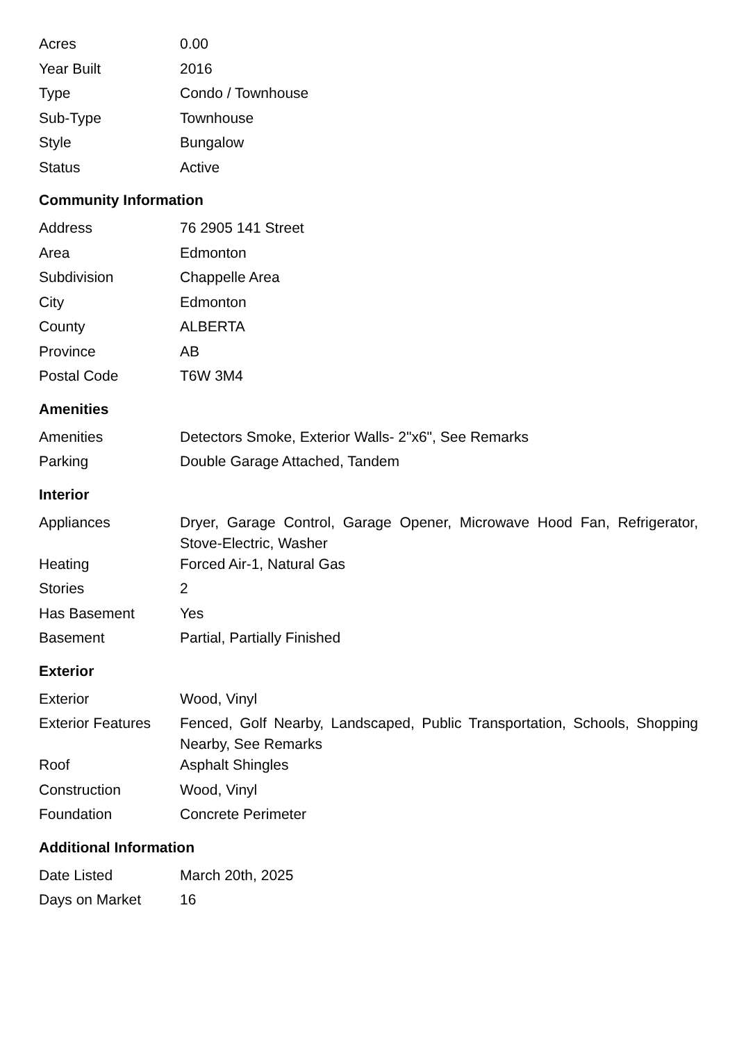| Acres | 0.00 |
| Year Built | 2016 |
| Type | Condo / Townhouse |
| Sub-Type | Townhouse |
| Style | Bungalow |
| Status | Active |
Community Information
| Address | 76 2905 141 Street |
| Area | Edmonton |
| Subdivision | Chappelle Area |
| City | Edmonton |
| County | ALBERTA |
| Province | AB |
| Postal Code | T6W 3M4 |
Amenities
| Amenities | Detectors Smoke, Exterior Walls- 2"x6", See Remarks |
| Parking | Double Garage Attached, Tandem |
Interior
| Appliances | Dryer, Garage Control, Garage Opener, Microwave Hood Fan, Refrigerator, Stove-Electric, Washer |
| Heating | Forced Air-1, Natural Gas |
| Stories | 2 |
| Has Basement | Yes |
| Basement | Partial, Partially Finished |
Exterior
| Exterior | Wood, Vinyl |
| Exterior Features | Fenced, Golf Nearby, Landscaped, Public Transportation, Schools, Shopping Nearby, See Remarks |
| Roof | Asphalt Shingles |
| Construction | Wood, Vinyl |
| Foundation | Concrete Perimeter |
Additional Information
| Date Listed | March 20th, 2025 |
| Days on Market | 16 |